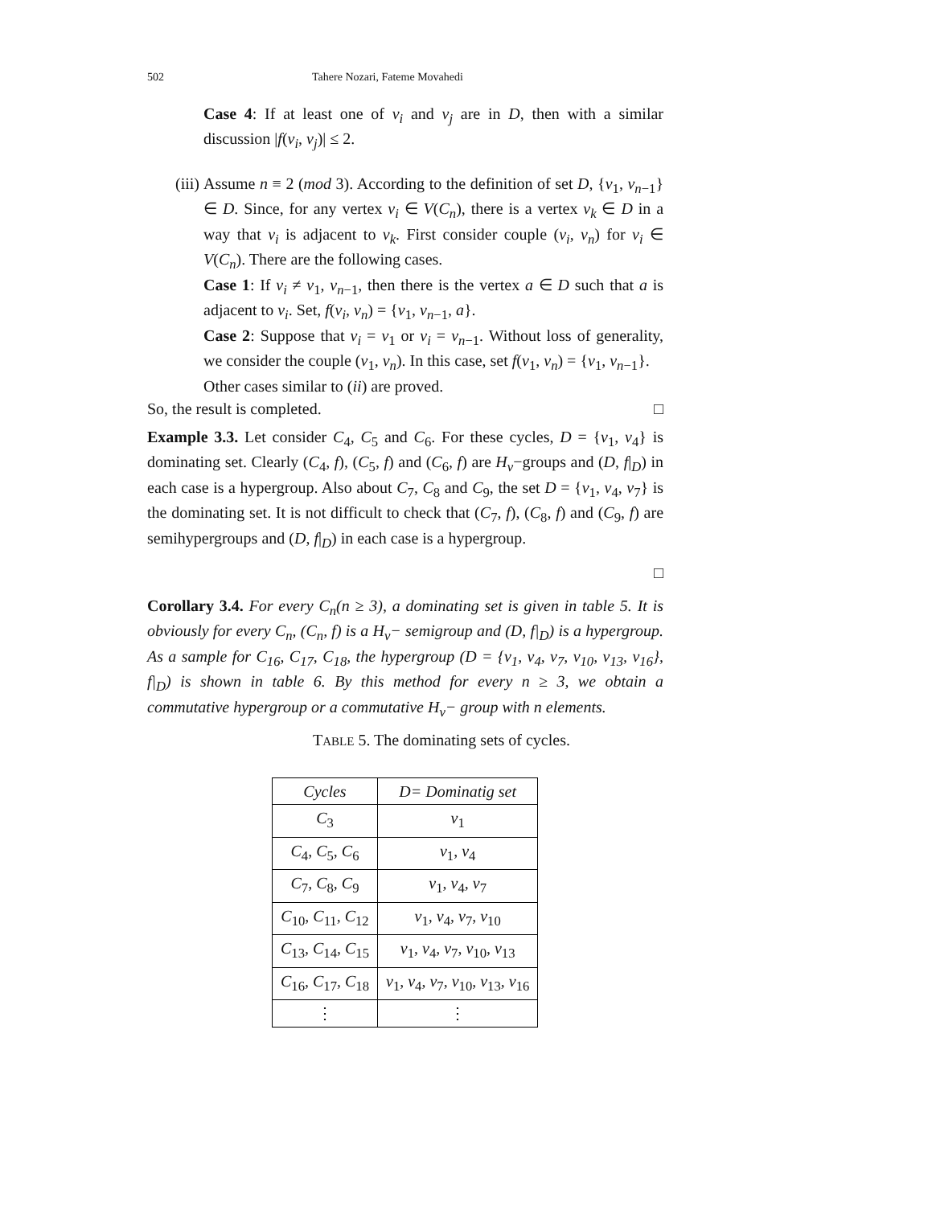502 Tahere Nozari, Fateme Movahedi
Case 4: If at least one of v<sub>i</sub> and v<sub>j</sub> are in D, then with a similar discussion |f(v<sub>i</sub>, v<sub>j</sub>)| ≤ 2.
(iii) Assume n ≡ 2 (mod 3). According to the definition of set D, {v<sub>1</sub>, v<sub>n−1</sub>} ∈ D. Since, for any vertex v<sub>i</sub> ∈ V(C<sub>n</sub>), there is a vertex v<sub>k</sub> ∈ D in a way that v<sub>i</sub> is adjacent to v<sub>k</sub>. First consider couple (v<sub>i</sub>, v<sub>n</sub>) for v<sub>i</sub> ∈ V(C<sub>n</sub>). There are the following cases.
Case 1: If v<sub>i</sub> ≠ v<sub>1</sub>, v<sub>n−1</sub>, then there is the vertex a ∈ D such that a is adjacent to v<sub>i</sub>. Set, f(v<sub>i</sub>, v<sub>n</sub>) = {v<sub>1</sub>, v<sub>n−1</sub>, a}.
Case 2: Suppose that v<sub>i</sub> = v<sub>1</sub> or v<sub>i</sub> = v<sub>n−1</sub>. Without loss of generality, we consider the couple (v<sub>1</sub>, v<sub>n</sub>). In this case, set f(v<sub>1</sub>, v<sub>n</sub>) = {v<sub>1</sub>, v<sub>n−1</sub>}.
Other cases similar to (ii) are proved.
So, the result is completed. □
Example 3.3. Let consider C<sub>4</sub>, C<sub>5</sub> and C<sub>6</sub>. For these cycles, D = {v<sub>1</sub>, v<sub>4</sub>} is dominating set. Clearly (C<sub>4</sub>, f), (C<sub>5</sub>, f) and (C<sub>6</sub>, f) are H<sub>v</sub>−groups and (D, f|<sub>D</sub>) in each case is a hypergroup. Also about C<sub>7</sub>, C<sub>8</sub> and C<sub>9</sub>, the set D = {v<sub>1</sub>, v<sub>4</sub>, v<sub>7</sub>} is the dominating set. It is not difficult to check that (C<sub>7</sub>, f), (C<sub>8</sub>, f) and (C<sub>9</sub>, f) are semihypergroups and (D, f|<sub>D</sub>) in each case is a hypergroup.
□
Corollary 3.4. For every C<sub>n</sub>(n ≥ 3), a dominating set is given in table 5. It is obviously for every C<sub>n</sub>, (C<sub>n</sub>, f) is a H<sub>v</sub>− semigroup and (D, f|<sub>D</sub>) is a hypergroup. As a sample for C<sub>16</sub>, C<sub>17</sub>, C<sub>18</sub>, the hypergroup (D = {v<sub>1</sub>, v<sub>4</sub>, v<sub>7</sub>, v<sub>10</sub>, v<sub>13</sub>, v<sub>16</sub>}, f|<sub>D</sub>) is shown in table 6. By this method for every n ≥ 3, we obtain a commutative hypergroup or a commutative H<sub>v</sub>− group with n elements.
TABLE 5. The dominating sets of cycles.
| Cycles | D= Dominatig set |
| C<sub>3</sub> | v<sub>1</sub> |
| C<sub>4</sub>, C<sub>5</sub>, C<sub>6</sub> | v<sub>1</sub>, v<sub>4</sub> |
| C<sub>7</sub>, C<sub>8</sub>, C<sub>9</sub> | v<sub>1</sub>, v<sub>4</sub>, v<sub>7</sub> |
| C<sub>10</sub>, C<sub>11</sub>, C<sub>12</sub> | v<sub>1</sub>, v<sub>4</sub>, v<sub>7</sub>, v<sub>10</sub> |
| C<sub>13</sub>, C<sub>14</sub>, C<sub>15</sub> | v<sub>1</sub>, v<sub>4</sub>, v<sub>7</sub>, v<sub>10</sub>, v<sub>13</sub> |
| C<sub>16</sub>, C<sub>17</sub>, C<sub>18</sub> | v<sub>1</sub>, v<sub>4</sub>, v<sub>7</sub>, v<sub>10</sub>, v<sub>13</sub>, v<sub>16</sub> |
| ⋮ | ⋮ |